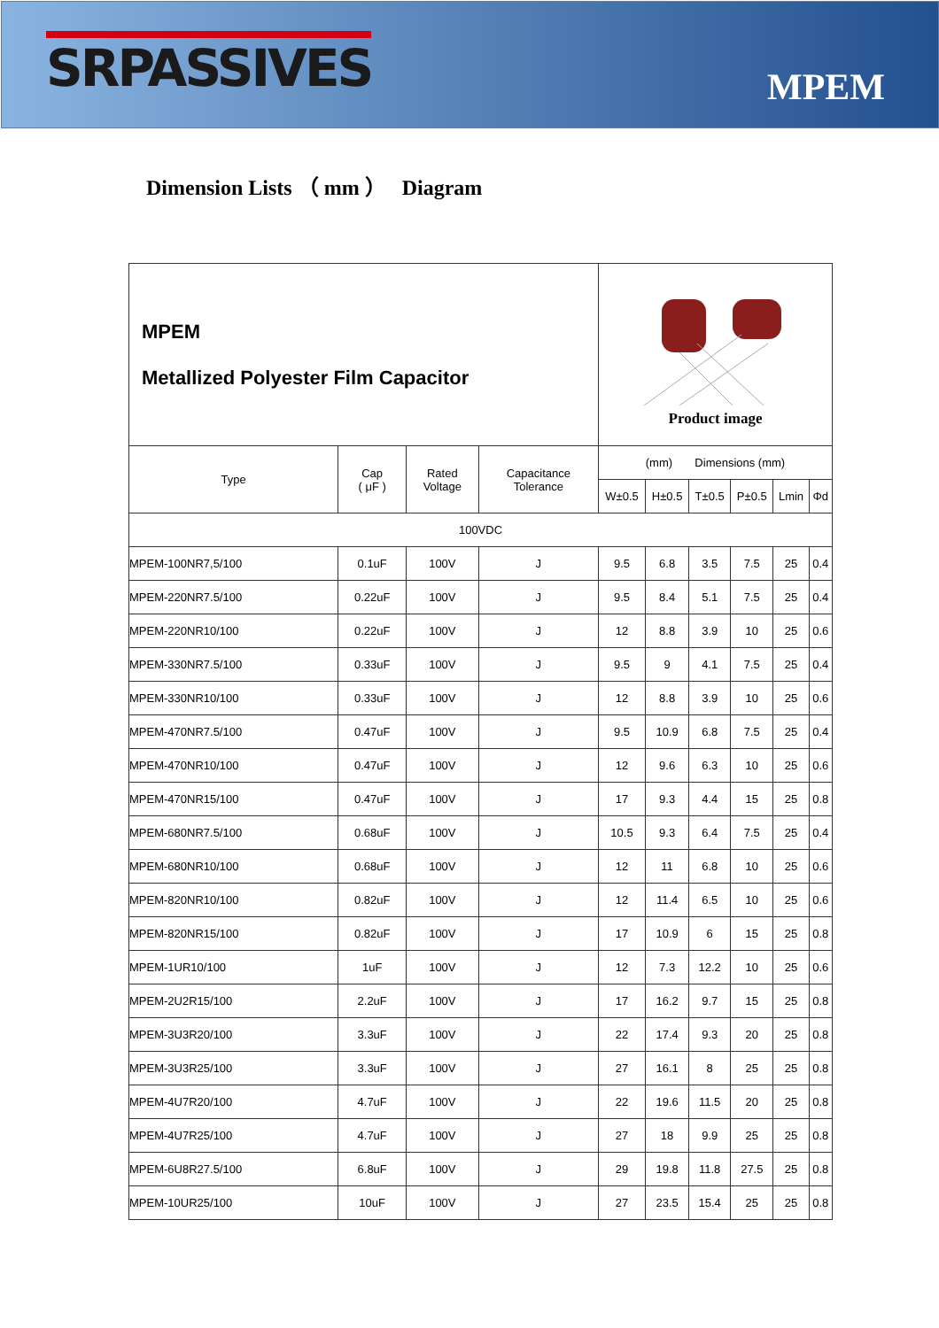SRPASSIVES
MPEM
Dimension Lists （ mm ） Diagram
| MPEM Metallized Polyester Film Capacitor | | | | Product image | | | | | |
| Type | Cap ( μF ) | Rated Voltage | Capacitance Tolerance | (mm) Dimensions (mm) | | | | | |
| | | | | W±0.5 | H±0.5 | T±0.5 | P±0.5 | Lmin | Φd |
| 100VDC | | | | | | | | | |
| MPEM-100NR7,5/100 | 0.1uF | 100V | J | 9.5 | 6.8 | 3.5 | 7.5 | 25 | 0.4 |
| MPEM-220NR7.5/100 | 0.22uF | 100V | J | 9.5 | 8.4 | 5.1 | 7.5 | 25 | 0.4 |
| MPEM-220NR10/100 | 0.22uF | 100V | J | 12 | 8.8 | 3.9 | 10 | 25 | 0.6 |
| MPEM-330NR7.5/100 | 0.33uF | 100V | J | 9.5 | 9 | 4.1 | 7.5 | 25 | 0.4 |
| MPEM-330NR10/100 | 0.33uF | 100V | J | 12 | 8.8 | 3.9 | 10 | 25 | 0.6 |
| MPEM-470NR7.5/100 | 0.47uF | 100V | J | 9.5 | 10.9 | 6.8 | 7.5 | 25 | 0.4 |
| MPEM-470NR10/100 | 0.47uF | 100V | J | 12 | 9.6 | 6.3 | 10 | 25 | 0.6 |
| MPEM-470NR15/100 | 0.47uF | 100V | J | 17 | 9.3 | 4.4 | 15 | 25 | 0.8 |
| MPEM-680NR7.5/100 | 0.68uF | 100V | J | 10.5 | 9.3 | 6.4 | 7.5 | 25 | 0.4 |
| MPEM-680NR10/100 | 0.68uF | 100V | J | 12 | 11 | 6.8 | 10 | 25 | 0.6 |
| MPEM-820NR10/100 | 0.82uF | 100V | J | 12 | 11.4 | 6.5 | 10 | 25 | 0.6 |
| MPEM-820NR15/100 | 0.82uF | 100V | J | 17 | 10.9 | 6 | 15 | 25 | 0.8 |
| MPEM-1UR10/100 | 1uF | 100V | J | 12 | 7.3 | 12.2 | 10 | 25 | 0.6 |
| MPEM-2U2R15/100 | 2.2uF | 100V | J | 17 | 16.2 | 9.7 | 15 | 25 | 0.8 |
| MPEM-3U3R20/100 | 3.3uF | 100V | J | 22 | 17.4 | 9.3 | 20 | 25 | 0.8 |
| MPEM-3U3R25/100 | 3.3uF | 100V | J | 27 | 16.1 | 8 | 25 | 25 | 0.8 |
| MPEM-4U7R20/100 | 4.7uF | 100V | J | 22 | 19.6 | 11.5 | 20 | 25 | 0.8 |
| MPEM-4U7R25/100 | 4.7uF | 100V | J | 27 | 18 | 9.9 | 25 | 25 | 0.8 |
| MPEM-6U8R27.5/100 | 6.8uF | 100V | J | 29 | 19.8 | 11.8 | 27.5 | 25 | 0.8 |
| MPEM-10UR25/100 | 10uF | 100V | J | 27 | 23.5 | 15.4 | 25 | 25 | 0.8 |